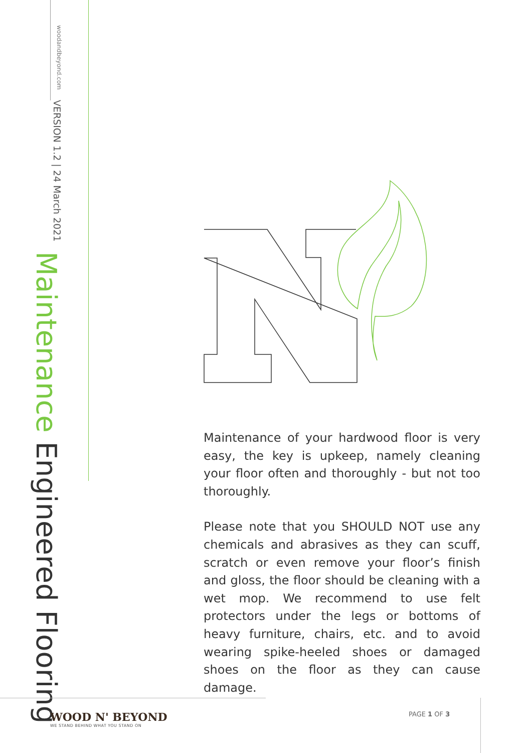Maintenance Engineered Flooring
VERSION 1.2 | 24 March 2021
woodandbeyond.com
Maintenance of your hardwood floor is very easy, the key is upkeep, namely cleaning your floor often and thoroughly - but not too thoroughly.
Please note that you SHOULD NOT use any chemicals and abrasives as they can scuff, scratch or even remove your floor’s finish and gloss, the floor should be cleaning with a wet mop. We recommend to use felt protectors under the legs or bottoms of heavy furniture, chairs, etc. and to avoid wearing spike-heeled shoes or damaged shoes on the floor as they can cause damage.
WOOD N' BEYOND
WE STAND BEHIND WHAT YOU STAND ON
PAGE 1 OF 3